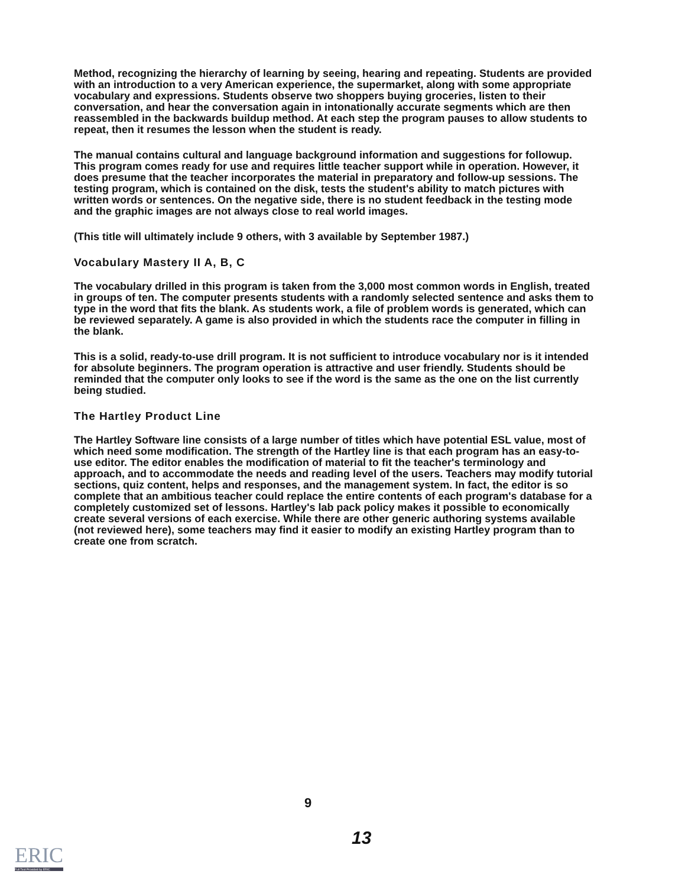Method, recognizing the hierarchy of learning by seeing, hearing and repeating. Students are provided with an introduction to a very American experience, the supermarket, along with some appropriate vocabulary and expressions. Students observe two shoppers buying groceries, listen to their conversation, and hear the conversation again in intonationally accurate segments which are then reassembled in the backwards buildup method. At each step the program pauses to allow students to repeat, then it resumes the lesson when the student is ready.
The manual contains cultural and language background information and suggestions for followup. This program comes ready for use and requires little teacher support while in operation. However, it does presume that the teacher incorporates the material in preparatory and follow-up sessions. The testing program, which is contained on the disk, tests the student's ability to match pictures with written words or sentences. On the negative side, there is no student feedback in the testing mode and the graphic images are not always close to real world images.
(This title will ultimately include 9 others, with 3 available by September 1987.)
Vocabulary Mastery II A, B, C
The vocabulary drilled in this program is taken from the 3,000 most common words in English, treated in groups of ten. The computer presents students with a randomly selected sentence and asks them to type in the word that fits the blank. As students work, a file of problem words is generated, which can be reviewed separately. A game is also provided in which the students race the computer in filling in the blank.
This is a solid, ready-to-use drill program. It is not sufficient to introduce vocabulary nor is it intended for absolute beginners. The program operation is attractive and user friendly. Students should be reminded that the computer only looks to see if the word is the same as the one on the list currently being studied.
The Hartley Product Line
The Hartley Software line consists of a large number of titles which have potential ESL value, most of which need some modification. The strength of the Hartley line is that each program has an easy-to-use editor. The editor enables the modification of material to fit the teacher's terminology and approach, and to accommodate the needs and reading level of the users. Teachers may modify tutorial sections, quiz content, helps and responses, and the management system. In fact, the editor is so complete that an ambitious teacher could replace the entire contents of each program's database for a completely customized set of lessons. Hartley's lab pack policy makes it possible to economically create several versions of each exercise. While there are other generic authoring systems available (not reviewed here), some teachers may find it easier to modify an existing Hartley program than to create one from scratch.
9
13
ERIC
Full Text Provided by ERIC